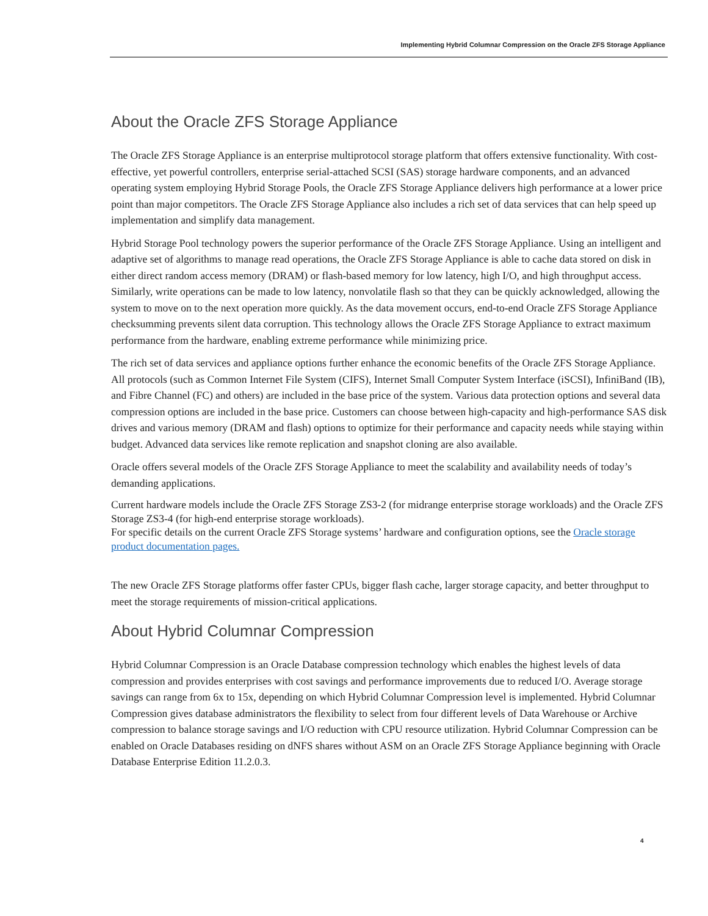Implementing Hybrid Columnar Compression on the Oracle ZFS Storage Appliance
About the Oracle ZFS Storage Appliance
The Oracle ZFS Storage Appliance is an enterprise multiprotocol storage platform that offers extensive functionality. With cost-effective, yet powerful controllers, enterprise serial-attached SCSI (SAS) storage hardware components, and an advanced operating system employing Hybrid Storage Pools, the Oracle ZFS Storage Appliance delivers high performance at a lower price point than major competitors. The Oracle ZFS Storage Appliance also includes a rich set of data services that can help speed up implementation and simplify data management.
Hybrid Storage Pool technology powers the superior performance of the Oracle ZFS Storage Appliance. Using an intelligent and adaptive set of algorithms to manage read operations, the Oracle ZFS Storage Appliance is able to cache data stored on disk in either direct random access memory (DRAM) or flash-based memory for low latency, high I/O, and high throughput access. Similarly, write operations can be made to low latency, nonvolatile flash so that they can be quickly acknowledged, allowing the system to move on to the next operation more quickly. As the data movement occurs, end-to-end Oracle ZFS Storage Appliance checksumming prevents silent data corruption. This technology allows the Oracle ZFS Storage Appliance to extract maximum performance from the hardware, enabling extreme performance while minimizing price.
The rich set of data services and appliance options further enhance the economic benefits of the Oracle ZFS Storage Appliance. All protocols (such as Common Internet File System (CIFS), Internet Small Computer System Interface (iSCSI), InfiniBand (IB), and Fibre Channel (FC) and others) are included in the base price of the system. Various data protection options and several data compression options are included in the base price. Customers can choose between high-capacity and high-performance SAS disk drives and various memory (DRAM and flash) options to optimize for their performance and capacity needs while staying within budget. Advanced data services like remote replication and snapshot cloning are also available.
Oracle offers several models of the Oracle ZFS Storage Appliance to meet the scalability and availability needs of today’s demanding applications.
Current hardware models include the Oracle ZFS Storage ZS3-2 (for midrange enterprise storage workloads) and the Oracle ZFS Storage ZS3-4 (for high-end enterprise storage workloads).
For specific details on the current Oracle ZFS Storage systems’ hardware and configuration options, see the Oracle storage product documentation pages.
The new Oracle ZFS Storage platforms offer faster CPUs, bigger flash cache, larger storage capacity, and better throughput to meet the storage requirements of mission-critical applications.
About Hybrid Columnar Compression
Hybrid Columnar Compression is an Oracle Database compression technology which enables the highest levels of data compression and provides enterprises with cost savings and performance improvements due to reduced I/O. Average storage savings can range from 6x to 15x, depending on which Hybrid Columnar Compression level is implemented. Hybrid Columnar Compression gives database administrators the flexibility to select from four different levels of Data Warehouse or Archive compression to balance storage savings and I/O reduction with CPU resource utilization. Hybrid Columnar Compression can be enabled on Oracle Databases residing on dNFS shares without ASM on an Oracle ZFS Storage Appliance beginning with Oracle Database Enterprise Edition 11.2.0.3.
4